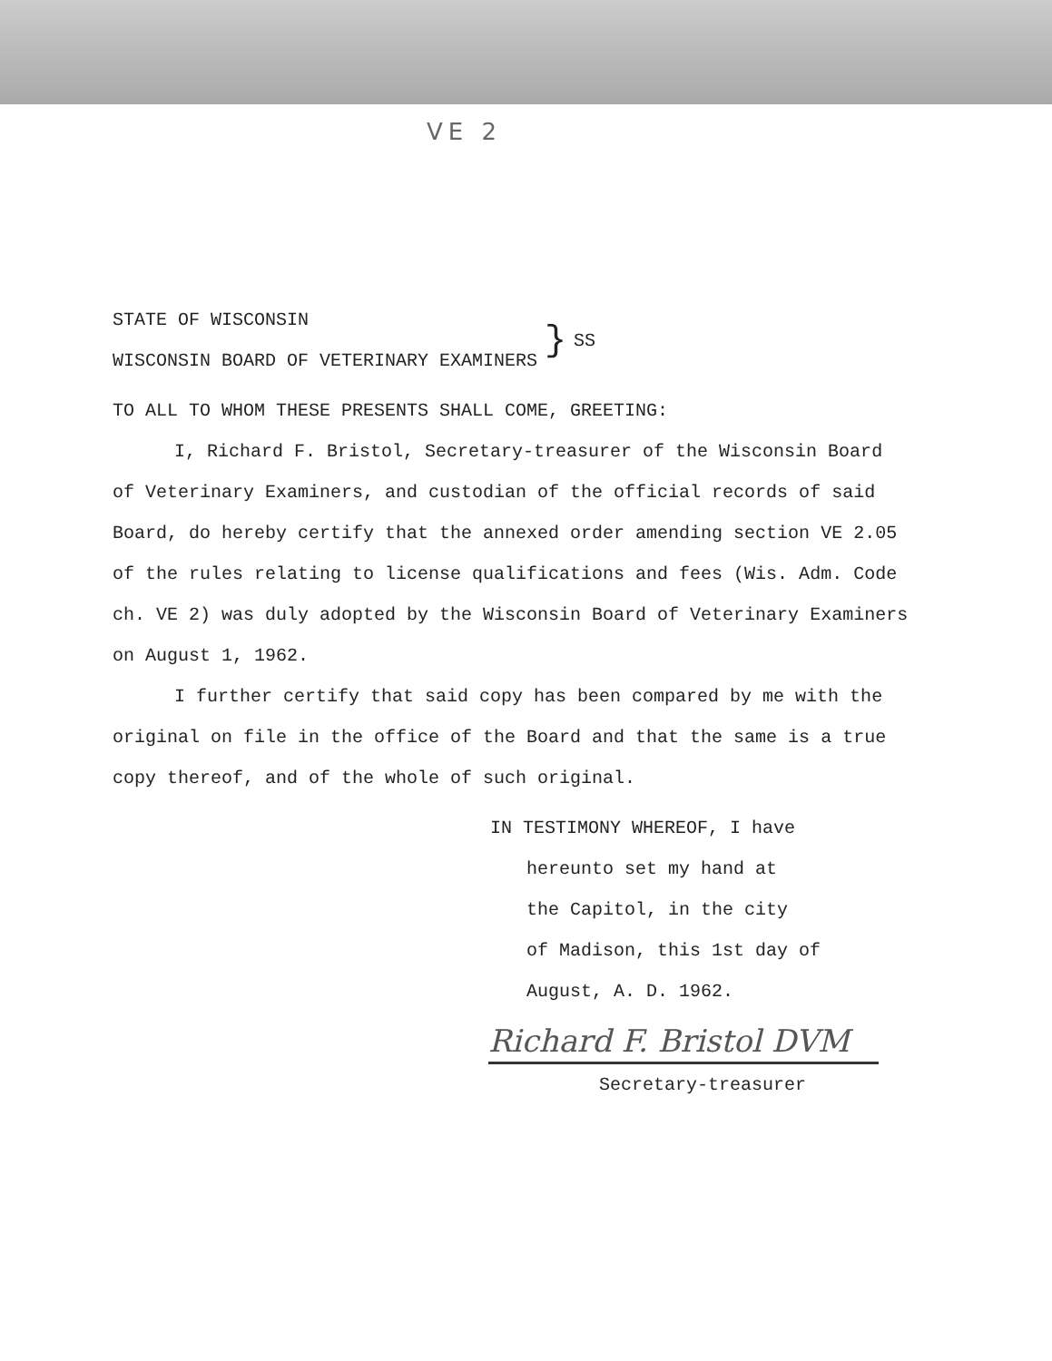VE 2
STATE OF WISCONSIN
WISCONSIN BOARD OF VETERINARY EXAMINERS
}
SS
TO ALL TO WHOM THESE PRESENTS SHALL COME, GREETING:
I, Richard F. Bristol, Secretary-treasurer of the Wisconsin Board of Veterinary Examiners, and custodian of the official records of said Board, do hereby certify that the annexed order amending section VE 2.05 of the rules relating to license qualifications and fees (Wis. Adm. Code ch. VE 2) was duly adopted by the Wisconsin Board of Veterinary Examiners on August 1, 1962.
I further certify that said copy has been compared by me with the original on file in the office of the Board and that the same is a true copy thereof, and of the whole of such original.
IN TESTIMONY WHEREOF, I have
hereunto set my hand at
the Capitol, in the city
of Madison, this 1st day of
August, A. D. 1962.
Richard F. Bristol DVM
Secretary-treasurer